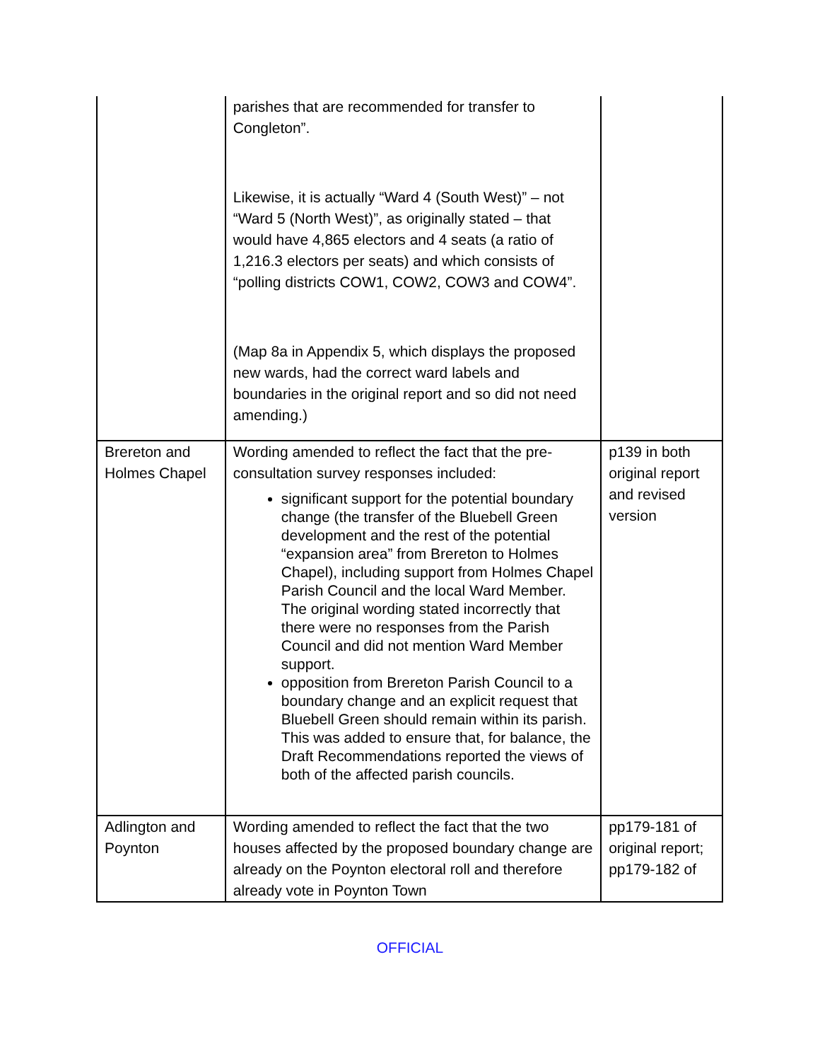| | parishes that are recommended for transfer to Congleton”. Likewise, it is actually “Ward 4 (South West)” – not “Ward 5 (North West)”, as originally stated – that would have 4,865 electors and 4 seats (a ratio of 1,216.3 electors per seats) and which consists of “polling districts COW1, COW2, COW3 and COW4”. (Map 8a in Appendix 5, which displays the proposed new wards, had the correct ward labels and boundaries in the original report and so did not need amending.) | |
| Brereton and Holmes Chapel | Wording amended to reflect the fact that the pre-consultation survey responses included: significant support for the potential boundary change (the transfer of the Bluebell Green development and the rest of the potential “expansion area” from Brereton to Holmes Chapel), including support from Holmes Chapel Parish Council and the local Ward Member. The original wording stated incorrectly that there were no responses from the Parish Council and did not mention Ward Member support. opposition from Brereton Parish Council to a boundary change and an explicit request that Bluebell Green should remain within its parish. This was added to ensure that, for balance, the Draft Recommendations reported the views of both of the affected parish councils. | p139 in both original report and revised version |
| Adlington and Poynton | Wording amended to reflect the fact that the two houses affected by the proposed boundary change are already on the Poynton electoral roll and therefore already vote in Poynton Town | pp179-181 of original report; pp179-182 of |
OFFICIAL